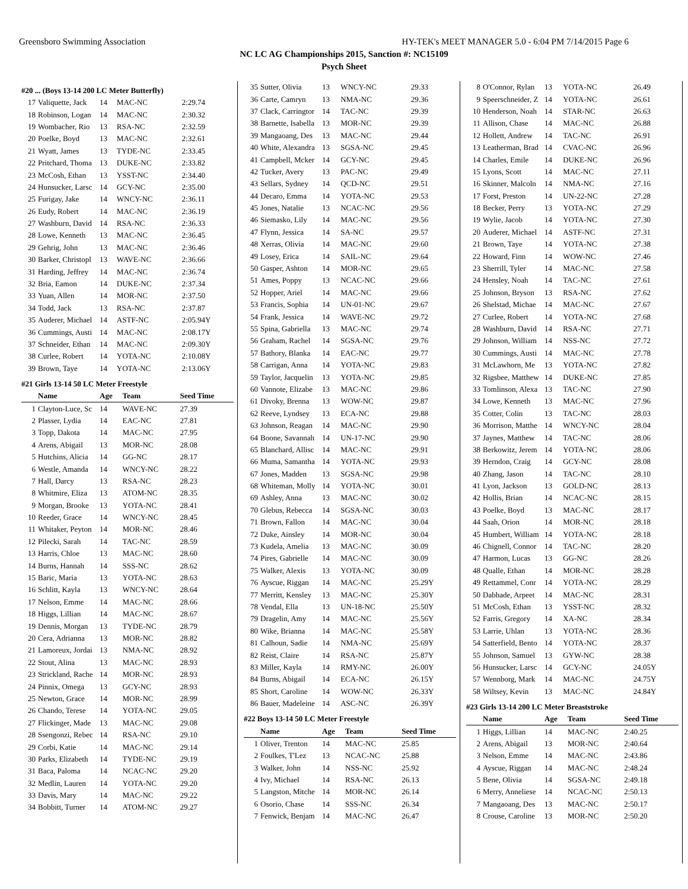Greensboro Swimming Association HY-TEK's MEET MANAGER 5.0 - 6:04 PM 7/14/2015 Page 6
NC LC AG Championships 2015, Sanction #: NC15109
Psych Sheet
#20 ... (Boys 13-14 200 LC Meter Butterfly)
| 17 | Valiquette, Jack | 14 | MAC-NC | 2:29.74 |
| 18 | Robinson, Logan | 14 | MAC-NC | 2:30.32 |
| 19 | Wombacher, Rio | 13 | RSA-NC | 2:32.59 |
| 20 | Poelke, Boyd | 13 | MAC-NC | 2:32.61 |
| 21 | Wyatt, James | 13 | TYDE-NC | 2:33.45 |
| 22 | Pritchard, Thoma | 13 | DUKE-NC | 2:33.82 |
| 23 | McCosh, Ethan | 13 | YSST-NC | 2:34.40 |
| 24 | Hunsucker, Larsc | 14 | GCY-NC | 2:35.00 |
| 25 | Furigay, Jake | 14 | WNCY-NC | 2:36.11 |
| 26 | Eudy, Robert | 14 | MAC-NC | 2:36.19 |
| 27 | Washburn, David | 14 | RSA-NC | 2:36.33 |
| 28 | Lowe, Kenneth | 13 | MAC-NC | 2:36.45 |
| 29 | Gehrig, John | 13 | MAC-NC | 2:36.46 |
| 30 | Barker, Christopl | 13 | WAVE-NC | 2:36.66 |
| 31 | Harding, Jeffrey | 14 | MAC-NC | 2:36.74 |
| 32 | Bria, Eamon | 14 | DUKE-NC | 2:37.34 |
| 33 | Yuan, Allen | 14 | MOR-NC | 2:37.50 |
| 34 | Todd, Jack | 13 | RSA-NC | 2:37.87 |
| 35 | Auderer, Michael | 14 | ASTF-NC | 2:05.94Y |
| 36 | Cummings, Austi | 14 | MAC-NC | 2:08.17Y |
| 37 | Schneider, Ethan | 14 | MAC-NC | 2:09.30Y |
| 38 | Curlee, Robert | 14 | YOTA-NC | 2:10.08Y |
| 39 | Brown, Taye | 14 | YOTA-NC | 2:13.06Y |
#21 Girls 13-14 50 LC Meter Freestyle
| | Name | Age | Team | Seed Time |
| --- | --- | --- | --- | --- |
| 1 | Clayton-Luce, Sc | 14 | WAVE-NC | 27.39 |
| 2 | Plasser, Lydia | 14 | EAC-NC | 27.81 |
| 3 | Topp, Dakota | 14 | MAC-NC | 27.95 |
| 4 | Arens, Abigail | 13 | MOR-NC | 28.08 |
| 5 | Hutchins, Alicia | 14 | GG-NC | 28.17 |
| 6 | Westle, Amanda | 14 | WNCY-NC | 28.22 |
| 7 | Hall, Darcy | 13 | RSA-NC | 28.23 |
| 8 | Whitmire, Eliza | 13 | ATOM-NC | 28.35 |
| 9 | Morgan, Brooke | 13 | YOTA-NC | 28.41 |
| 10 | Reeder, Grace | 14 | WNCY-NC | 28.45 |
| 11 | Whitaker, Peyton | 14 | MOR-NC | 28.46 |
| 12 | Pilecki, Sarah | 14 | TAC-NC | 28.59 |
| 13 | Harris, Chloe | 13 | MAC-NC | 28.60 |
| 14 | Burns, Hannah | 14 | SSS-NC | 28.62 |
| 15 | Baric, Maria | 13 | YOTA-NC | 28.63 |
| 16 | Schlitt, Kayla | 13 | WNCY-NC | 28.64 |
| 17 | Nelson, Emme | 14 | MAC-NC | 28.66 |
| 18 | Higgs, Lillian | 14 | MAC-NC | 28.67 |
| 19 | Dennis, Morgan | 13 | TYDE-NC | 28.79 |
| 20 | Cera, Adrianna | 13 | MOR-NC | 28.82 |
| 21 | Lamoreux, Jordai | 13 | NMA-NC | 28.92 |
| 22 | Stout, Alina | 13 | MAC-NC | 28.93 |
| 23 | Strickland, Rache | 14 | MOR-NC | 28.93 |
| 24 | Pinnix, Omega | 13 | GCY-NC | 28.93 |
| 25 | Newton, Grace | 14 | MOR-NC | 28.99 |
| 26 | Chando, Terese | 14 | YOTA-NC | 29.05 |
| 27 | Flickinger, Made | 13 | MAC-NC | 29.08 |
| 28 | Ssengonzi, Rebec | 14 | RSA-NC | 29.10 |
| 29 | Corbi, Katie | 14 | MAC-NC | 29.14 |
| 30 | Parks, Elizabeth | 14 | TYDE-NC | 29.19 |
| 31 | Baca, Paloma | 14 | NCAC-NC | 29.20 |
| 32 | Medlin, Lauren | 14 | YOTA-NC | 29.20 |
| 33 | Davis, Mary | 14 | MAC-NC | 29.22 |
| 34 | Bobbitt, Turner | 14 | ATOM-NC | 29.27 |
| 35 | Sutter, Olivia | 13 | WNCY-NC | 29.33 |
| 36 | Carte, Camryn | 13 | NMA-NC | 29.36 |
| 37 | Clack, Carringtor | 14 | TAC-NC | 29.39 |
| 38 | Barnette, Isabella | 13 | MOR-NC | 29.39 |
| 39 | Mangaoang, Des | 13 | MAC-NC | 29.44 |
| 40 | White, Alexandra | 13 | SGSA-NC | 29.45 |
| 41 | Campbell, Mcker | 14 | GCY-NC | 29.45 |
| 42 | Tucker, Avery | 13 | PAC-NC | 29.49 |
| 43 | Sellars, Sydney | 14 | QCD-NC | 29.51 |
| 44 | Decaro, Emma | 14 | YOTA-NC | 29.53 |
| 45 | Jones, Natalie | 13 | NCAC-NC | 29.56 |
| 46 | Siemasko, Lily | 14 | MAC-NC | 29.56 |
| 47 | Flynn, Jessica | 14 | SA-NC | 29.57 |
| 48 | Xerras, Olivia | 14 | MAC-NC | 29.60 |
| 49 | Losey, Erica | 14 | SAIL-NC | 29.64 |
| 50 | Gasper, Ashton | 14 | MOR-NC | 29.65 |
| 51 | Ames, Poppy | 13 | NCAC-NC | 29.66 |
| 52 | Hopper, Ariel | 14 | MAC-NC | 29.66 |
| 53 | Francis, Sophia | 14 | UN-01-NC | 29.67 |
| 54 | Frank, Jessica | 14 | WAVE-NC | 29.72 |
| 55 | Spina, Gabriella | 13 | MAC-NC | 29.74 |
| 56 | Graham, Rachel | 14 | SGSA-NC | 29.76 |
| 57 | Bathory, Blanka | 14 | EAC-NC | 29.77 |
| 58 | Carrigan, Anna | 14 | YOTA-NC | 29.83 |
| 59 | Taylor, Jacquelin | 13 | YOTA-NC | 29.85 |
| 60 | Vannote, Elizabe | 13 | MAC-NC | 29.86 |
| 61 | Divoky, Brenna | 13 | WOW-NC | 29.87 |
| 62 | Reeve, Lyndsey | 13 | ECA-NC | 29.88 |
| 63 | Johnson, Reagan | 14 | MAC-NC | 29.90 |
| 64 | Boone, Savannah | 14 | UN-17-NC | 29.90 |
| 65 | Blanchard, Allisc | 14 | MAC-NC | 29.91 |
| 66 | Muma, Samantha | 14 | YOTA-NC | 29.93 |
| 67 | Jones, Madden | 13 | SGSA-NC | 29.98 |
| 68 | Whiteman, Molly | 14 | YOTA-NC | 30.01 |
| 69 | Ashley, Anna | 13 | MAC-NC | 30.02 |
| 70 | Glebus, Rebecca | 14 | SGSA-NC | 30.03 |
| 71 | Brown, Fallon | 14 | MAC-NC | 30.04 |
| 72 | Duke, Ainsley | 14 | MOR-NC | 30.04 |
| 73 | Kudela, Amelia | 13 | MAC-NC | 30.09 |
| 74 | Pires, Gabrielle | 14 | MAC-NC | 30.09 |
| 75 | Walker, Alexis | 13 | YOTA-NC | 30.09 |
| 76 | Ayscue, Riggan | 14 | MAC-NC | 25.29Y |
| 77 | Merritt, Kensley | 13 | MAC-NC | 25.30Y |
| 78 | Vendal, Ella | 13 | UN-18-NC | 25.50Y |
| 79 | Dragelin, Amy | 14 | MAC-NC | 25.56Y |
| 80 | Wike, Brianna | 14 | MAC-NC | 25.58Y |
| 81 | Calhoun, Sadie | 14 | NMA-NC | 25.69Y |
| 82 | Reist, Claire | 14 | RSA-NC | 25.87Y |
| 83 | Miller, Kayla | 14 | RMY-NC | 26.00Y |
| 84 | Burns, Abigail | 14 | ECA-NC | 26.15Y |
| 85 | Short, Caroline | 14 | WOW-NC | 26.33Y |
| 86 | Bauer, Madeleine | 14 | ASC-NC | 26.39Y |
#22 Boys 13-14 50 LC Meter Freestyle
| | Name | Age | Team | Seed Time |
| --- | --- | --- | --- | --- |
| 1 | Oliver, Trenton | 14 | MAC-NC | 25.85 |
| 2 | Foulkes, T'Lez | 13 | NCAC-NC | 25.88 |
| 3 | Walker, John | 14 | NSS-NC | 25.92 |
| 4 | Ivy, Michael | 14 | RSA-NC | 26.13 |
| 5 | Langston, Mitche | 14 | MOR-NC | 26.14 |
| 6 | Osorio, Chase | 14 | SSS-NC | 26.34 |
| 7 | Fenwick, Benjam | 14 | MAC-NC | 26.47 |
| 8 | O'Connor, Rylan | 13 | YOTA-NC | 26.49 |
| 9 | Speerschneider, Z | 14 | YOTA-NC | 26.61 |
| 10 | Henderson, Noah | 14 | STAR-NC | 26.63 |
| 11 | Allison, Chase | 14 | MAC-NC | 26.88 |
| 12 | Hollett, Andrew | 14 | TAC-NC | 26.91 |
| 13 | Leatherman, Brad | 14 | CVAC-NC | 26.96 |
| 14 | Charles, Emile | 14 | DUKE-NC | 26.96 |
| 15 | Lyons, Scott | 14 | MAC-NC | 27.11 |
| 16 | Skinner, Malcoln | 14 | NMA-NC | 27.16 |
| 17 | Forst, Preston | 14 | UN-22-NC | 27.28 |
| 18 | Becker, Perry | 13 | YOTA-NC | 27.29 |
| 19 | Wylie, Jacob | 14 | YOTA-NC | 27.30 |
| 20 | Auderer, Michael | 14 | ASTF-NC | 27.31 |
| 21 | Brown, Taye | 14 | YOTA-NC | 27.38 |
| 22 | Howard, Finn | 14 | WOW-NC | 27.46 |
| 23 | Sherrill, Tyler | 14 | MAC-NC | 27.58 |
| 24 | Hensley, Noah | 14 | TAC-NC | 27.61 |
| 25 | Johnson, Bryson | 13 | RSA-NC | 27.62 |
| 26 | Shelstad, Michae | 14 | MAC-NC | 27.67 |
| 27 | Curlee, Robert | 14 | YOTA-NC | 27.68 |
| 28 | Washburn, David | 14 | RSA-NC | 27.71 |
| 29 | Johnson, William | 14 | NSS-NC | 27.72 |
| 30 | Cummings, Austi | 14 | MAC-NC | 27.78 |
| 31 | McLawhorn, Me | 13 | YOTA-NC | 27.82 |
| 32 | Rigsbee, Matthew | 14 | DUKE-NC | 27.85 |
| 33 | Tomlinson, Alexa | 13 | TAC-NC | 27.90 |
| 34 | Lowe, Kenneth | 13 | MAC-NC | 27.96 |
| 35 | Cotter, Colin | 13 | TAC-NC | 28.03 |
| 36 | Morrison, Matthe | 14 | WNCY-NC | 28.04 |
| 37 | Jaynes, Matthew | 14 | TAC-NC | 28.06 |
| 38 | Berkowitz, Jerem | 14 | YOTA-NC | 28.06 |
| 39 | Herndon, Craig | 14 | GCY-NC | 28.08 |
| 40 | Zhang, Jason | 14 | TAC-NC | 28.10 |
| 41 | Lyon, Jackson | 13 | GOLD-NC | 28.13 |
| 42 | Hollis, Brian | 14 | NCAC-NC | 28.15 |
| 43 | Poelke, Boyd | 13 | MAC-NC | 28.17 |
| 44 | Saah, Orion | 14 | MOR-NC | 28.18 |
| 45 | Humbert, William | 14 | YOTA-NC | 28.18 |
| 46 | Chignell, Connor | 14 | TAC-NC | 28.20 |
| 47 | Harmon, Lucas | 13 | GG-NC | 28.26 |
| 48 | Qualle, Ethan | 14 | MOR-NC | 28.28 |
| 49 | Rettammel, Conr | 14 | YOTA-NC | 28.29 |
| 50 | Dabhade, Arpeet | 14 | MAC-NC | 28.31 |
| 51 | McCosh, Ethan | 13 | YSST-NC | 28.32 |
| 52 | Farris, Gregory | 14 | XA-NC | 28.34 |
| 53 | Larrie, Uhlan | 13 | YOTA-NC | 28.36 |
| 54 | Satterfield, Bento | 14 | YOTA-NC | 28.37 |
| 55 | Johnson, Samuel | 13 | GYW-NC | 28.38 |
| 56 | Hunsucker, Larsc | 14 | GCY-NC | 24.05Y |
| 57 | Wennborg, Mark | 14 | MAC-NC | 24.75Y |
| 58 | Wiltsey, Kevin | 13 | MAC-NC | 24.84Y |
#23 Girls 13-14 200 LC Meter Breaststroke
| | Name | Age | Team | Seed Time |
| --- | --- | --- | --- | --- |
| 1 | Higgs, Lillian | 14 | MAC-NC | 2:40.25 |
| 2 | Arens, Abigail | 13 | MOR-NC | 2:40.64 |
| 3 | Nelson, Emme | 14 | MAC-NC | 2:43.86 |
| 4 | Ayscue, Riggan | 14 | MAC-NC | 2:48.24 |
| 5 | Bene, Olivia | 14 | SGSA-NC | 2:49.18 |
| 6 | Merry, Anneliese | 14 | NCAC-NC | 2:50.13 |
| 7 | Mangaoang, Des | 13 | MAC-NC | 2:50.17 |
| 8 | Crouse, Caroline | 13 | MOR-NC | 2:50.20 |